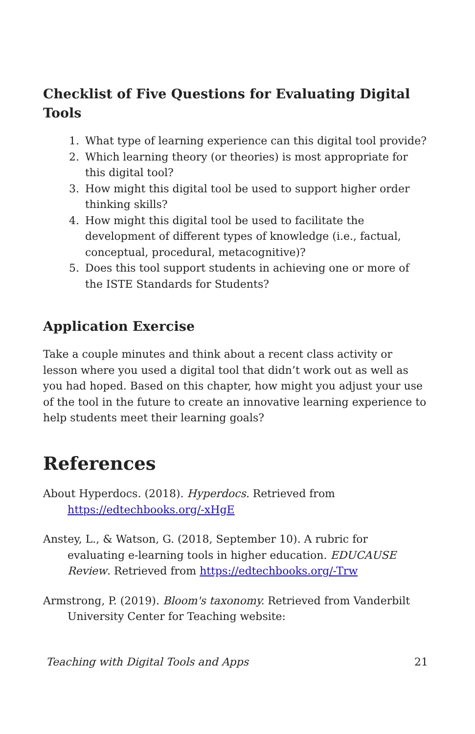Checklist of Five Questions for Evaluating Digital Tools
1. What type of learning experience can this digital tool provide?
2. Which learning theory (or theories) is most appropriate for this digital tool?
3. How might this digital tool be used to support higher order thinking skills?
4. How might this digital tool be used to facilitate the development of different types of knowledge (i.e., factual, conceptual, procedural, metacognitive)?
5. Does this tool support students in achieving one or more of the ISTE Standards for Students?
Application Exercise
Take a couple minutes and think about a recent class activity or lesson where you used a digital tool that didn’t work out as well as you had hoped. Based on this chapter, how might you adjust your use of the tool in the future to create an innovative learning experience to help students meet their learning goals?
References
About Hyperdocs. (2018). Hyperdocs. Retrieved from https://edtechbooks.org/-xHgE
Anstey, L., & Watson, G. (2018, September 10). A rubric for evaluating e-learning tools in higher education. EDUCAUSE Review. Retrieved from https://edtechbooks.org/-Trw
Armstrong, P. (2019). Bloom's taxonomy. Retrieved from Vanderbilt University Center for Teaching website:
Teaching with Digital Tools and Apps 21